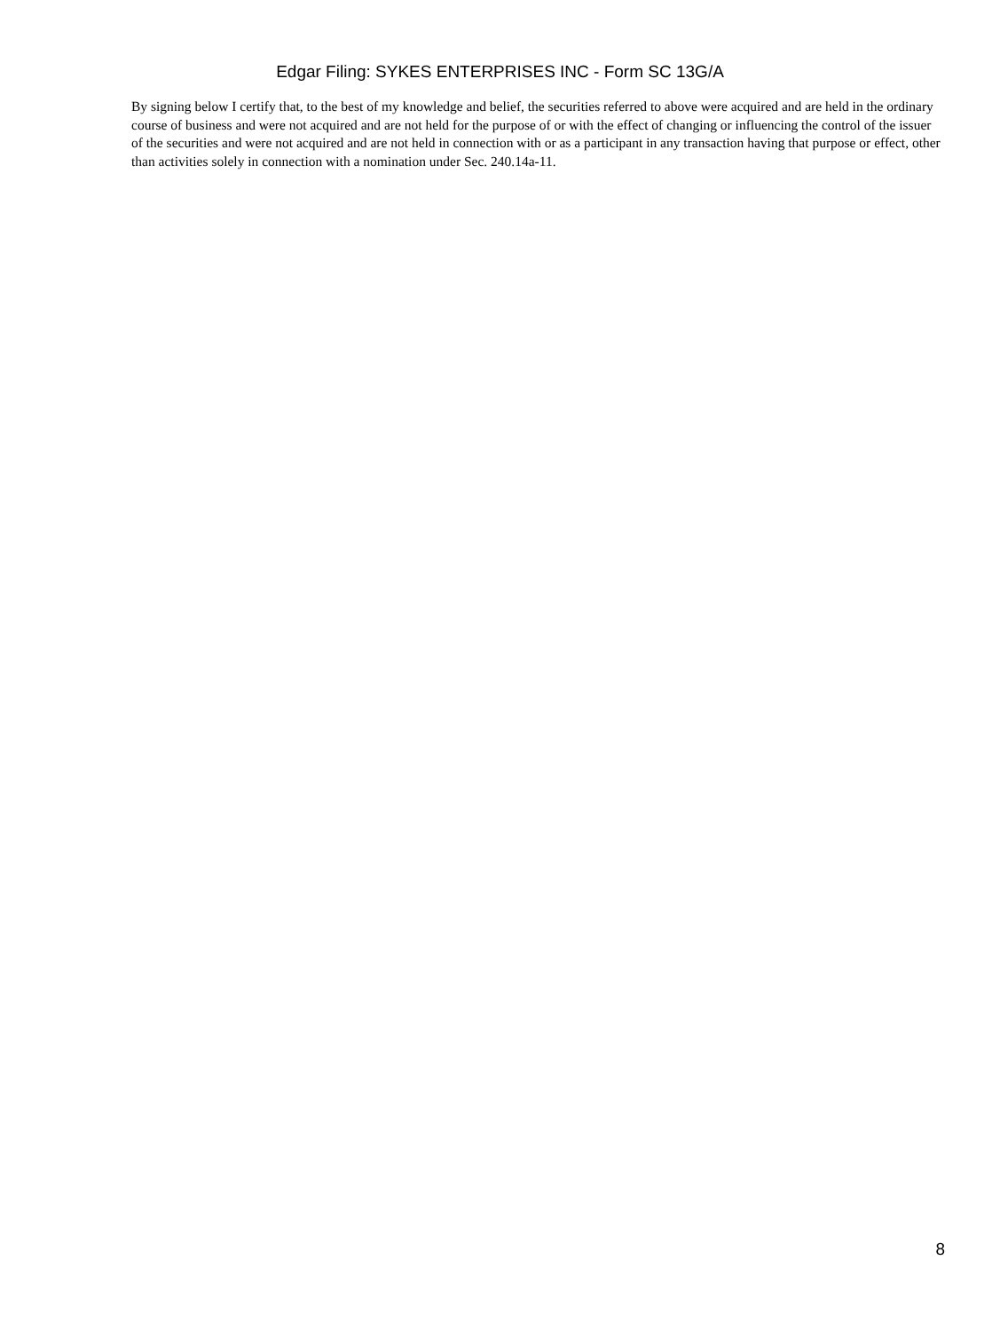Edgar Filing: SYKES ENTERPRISES INC - Form SC 13G/A
By signing below I certify that, to the best of my knowledge and belief, the securities referred to above were acquired and are held in the ordinary course of business and were not acquired and are not held for the purpose of or with the effect of changing or influencing the control of the issuer of the securities and were not acquired and are not held in connection with or as a participant in any transaction having that purpose or effect, other than activities solely in connection with a nomination under Sec. 240.14a-11.
8